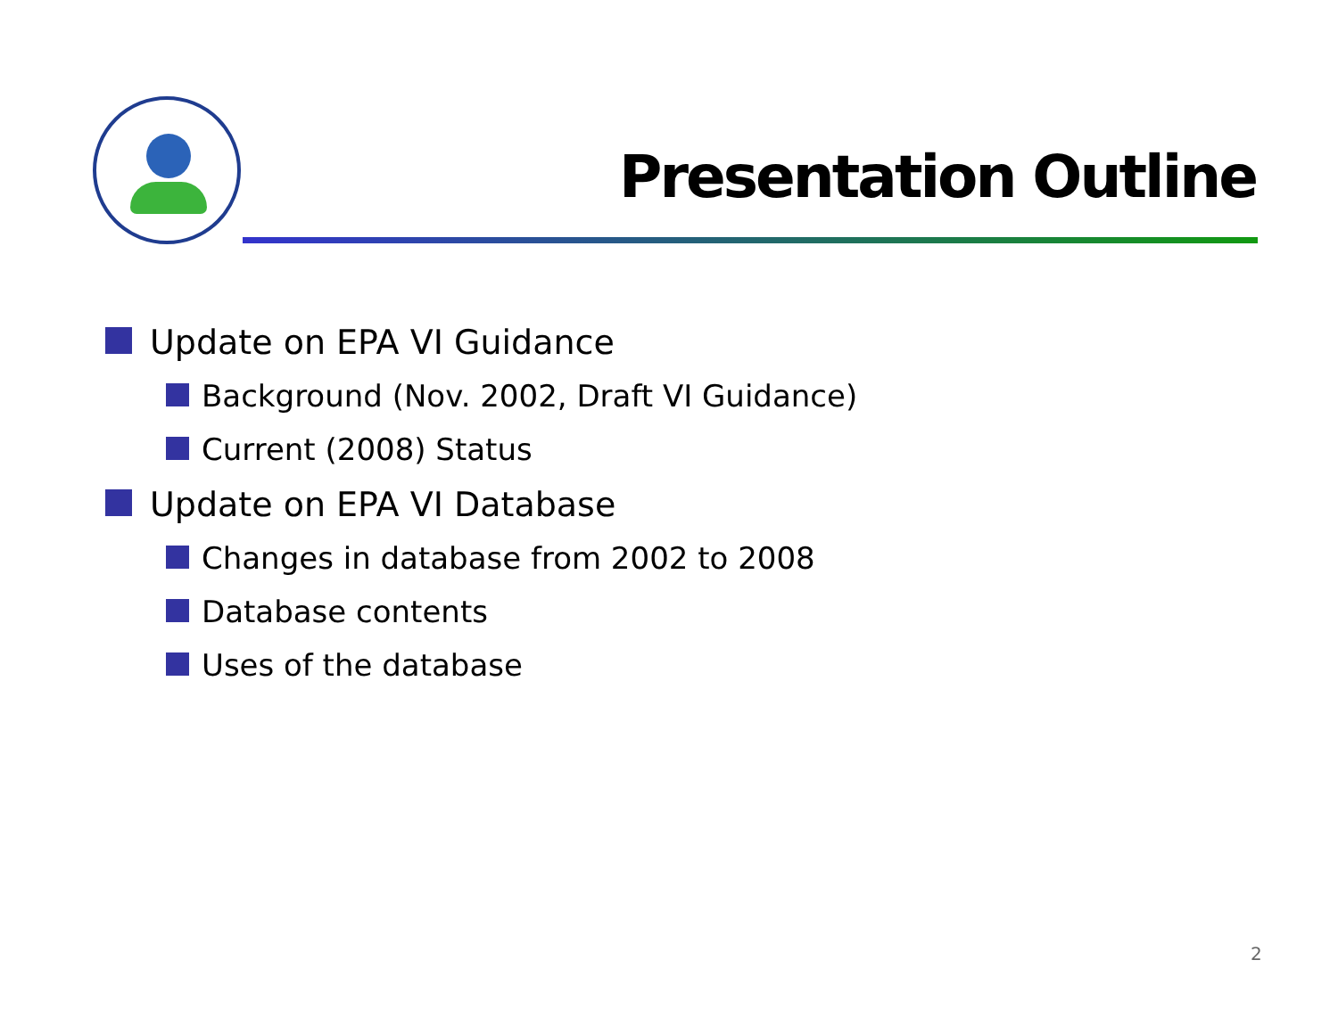Presentation Outline
Update on EPA VI Guidance
Background (Nov. 2002, Draft VI Guidance)
Current (2008) Status
Update on EPA VI Database
Changes in database from 2002 to 2008
Database contents
Uses of the database
2